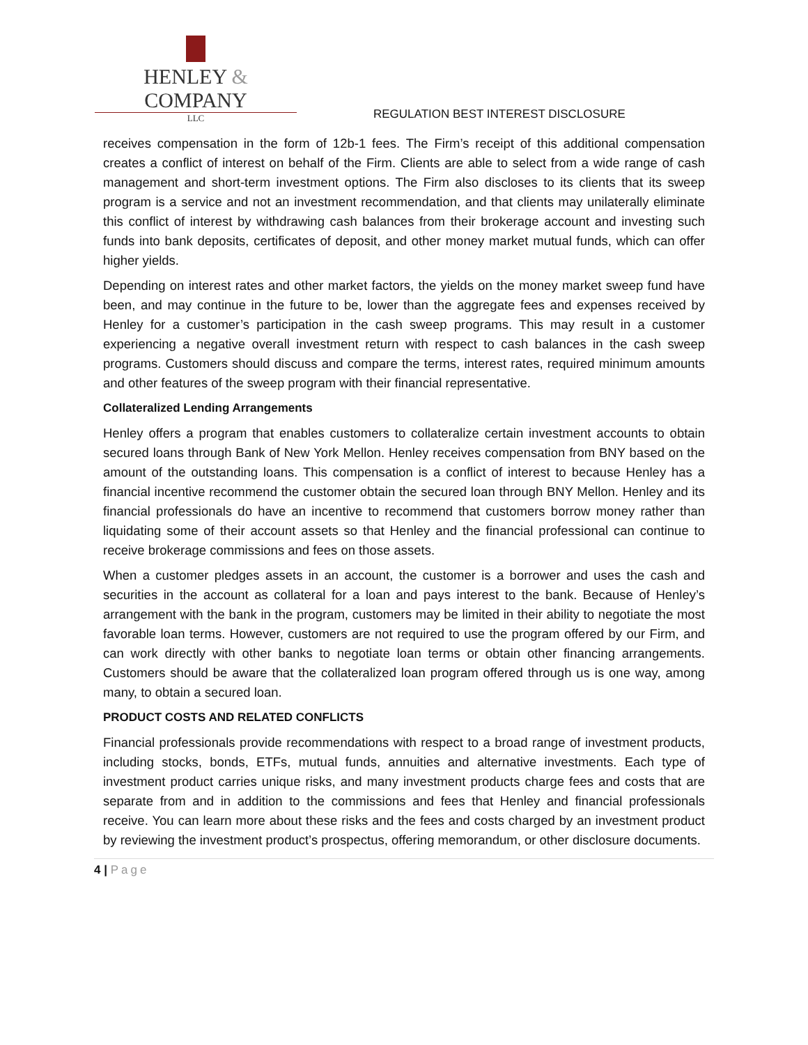HENLEY & COMPANY
LLC
REGULATION BEST INTEREST DISCLOSURE
receives compensation in the form of 12b-1 fees. The Firm’s receipt of this additional compensation creates a conflict of interest on behalf of the Firm. Clients are able to select from a wide range of cash management and short-term investment options. The Firm also discloses to its clients that its sweep program is a service and not an investment recommendation, and that clients may unilaterally eliminate this conflict of interest by withdrawing cash balances from their brokerage account and investing such funds into bank deposits, certificates of deposit, and other money market mutual funds, which can offer higher yields.
Depending on interest rates and other market factors, the yields on the money market sweep fund have been, and may continue in the future to be, lower than the aggregate fees and expenses received by Henley for a customer’s participation in the cash sweep programs. This may result in a customer experiencing a negative overall investment return with respect to cash balances in the cash sweep programs. Customers should discuss and compare the terms, interest rates, required minimum amounts and other features of the sweep program with their financial representative.
Collateralized Lending Arrangements
Henley offers a program that enables customers to collateralize certain investment accounts to obtain secured loans through Bank of New York Mellon. Henley receives compensation from BNY based on the amount of the outstanding loans. This compensation is a conflict of interest to because Henley has a financial incentive recommend the customer obtain the secured loan through BNY Mellon. Henley and its financial professionals do have an incentive to recommend that customers borrow money rather than liquidating some of their account assets so that Henley and the financial professional can continue to receive brokerage commissions and fees on those assets.
When a customer pledges assets in an account, the customer is a borrower and uses the cash and securities in the account as collateral for a loan and pays interest to the bank. Because of Henley’s arrangement with the bank in the program, customers may be limited in their ability to negotiate the most favorable loan terms. However, customers are not required to use the program offered by our Firm, and can work directly with other banks to negotiate loan terms or obtain other financing arrangements. Customers should be aware that the collateralized loan program offered through us is one way, among many, to obtain a secured loan.
PRODUCT COSTS AND RELATED CONFLICTS
Financial professionals provide recommendations with respect to a broad range of investment products, including stocks, bonds, ETFs, mutual funds, annuities and alternative investments. Each type of investment product carries unique risks, and many investment products charge fees and costs that are separate from and in addition to the commissions and fees that Henley and financial professionals receive. You can learn more about these risks and the fees and costs charged by an investment product by reviewing the investment product’s prospectus, offering memorandum, or other disclosure documents.
4 | Page